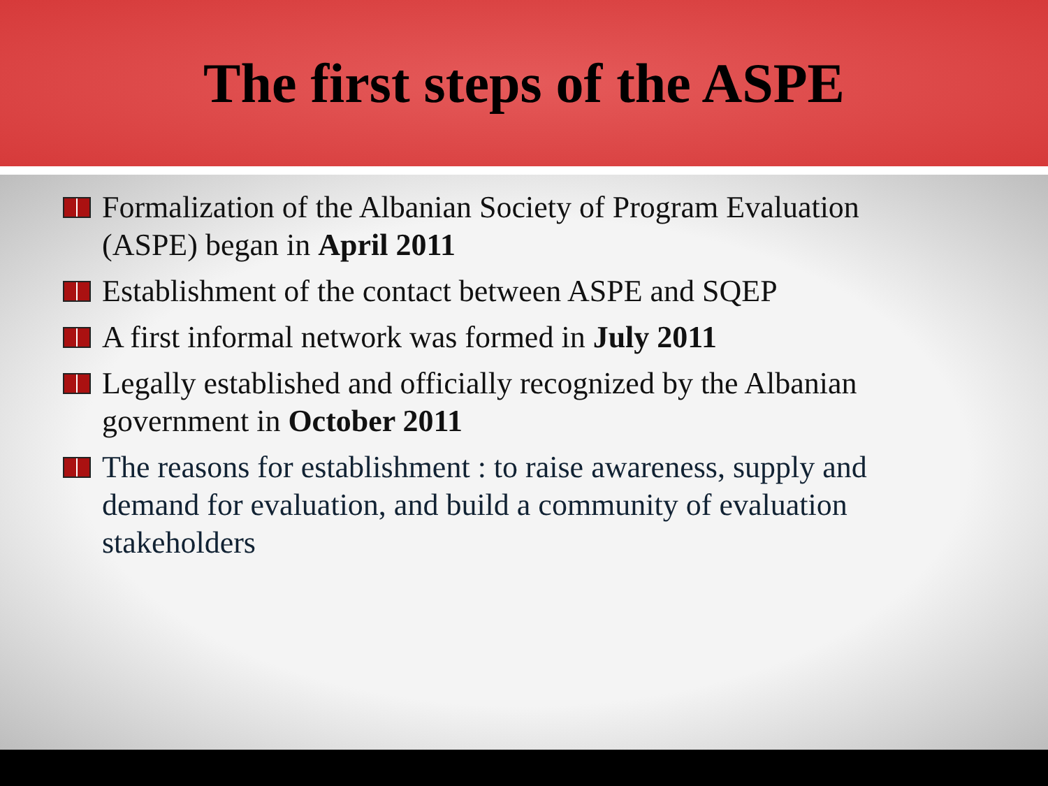The first steps of the ASPE
Formalization of the Albanian Society of Program Evaluation (ASPE) began in April 2011
Establishment of the contact between ASPE and SQEP
A first informal network was formed in July 2011
Legally established and officially recognized by the Albanian government in October 2011
The reasons for establishment : to raise awareness, supply and demand for evaluation, and build a community of evaluation stakeholders